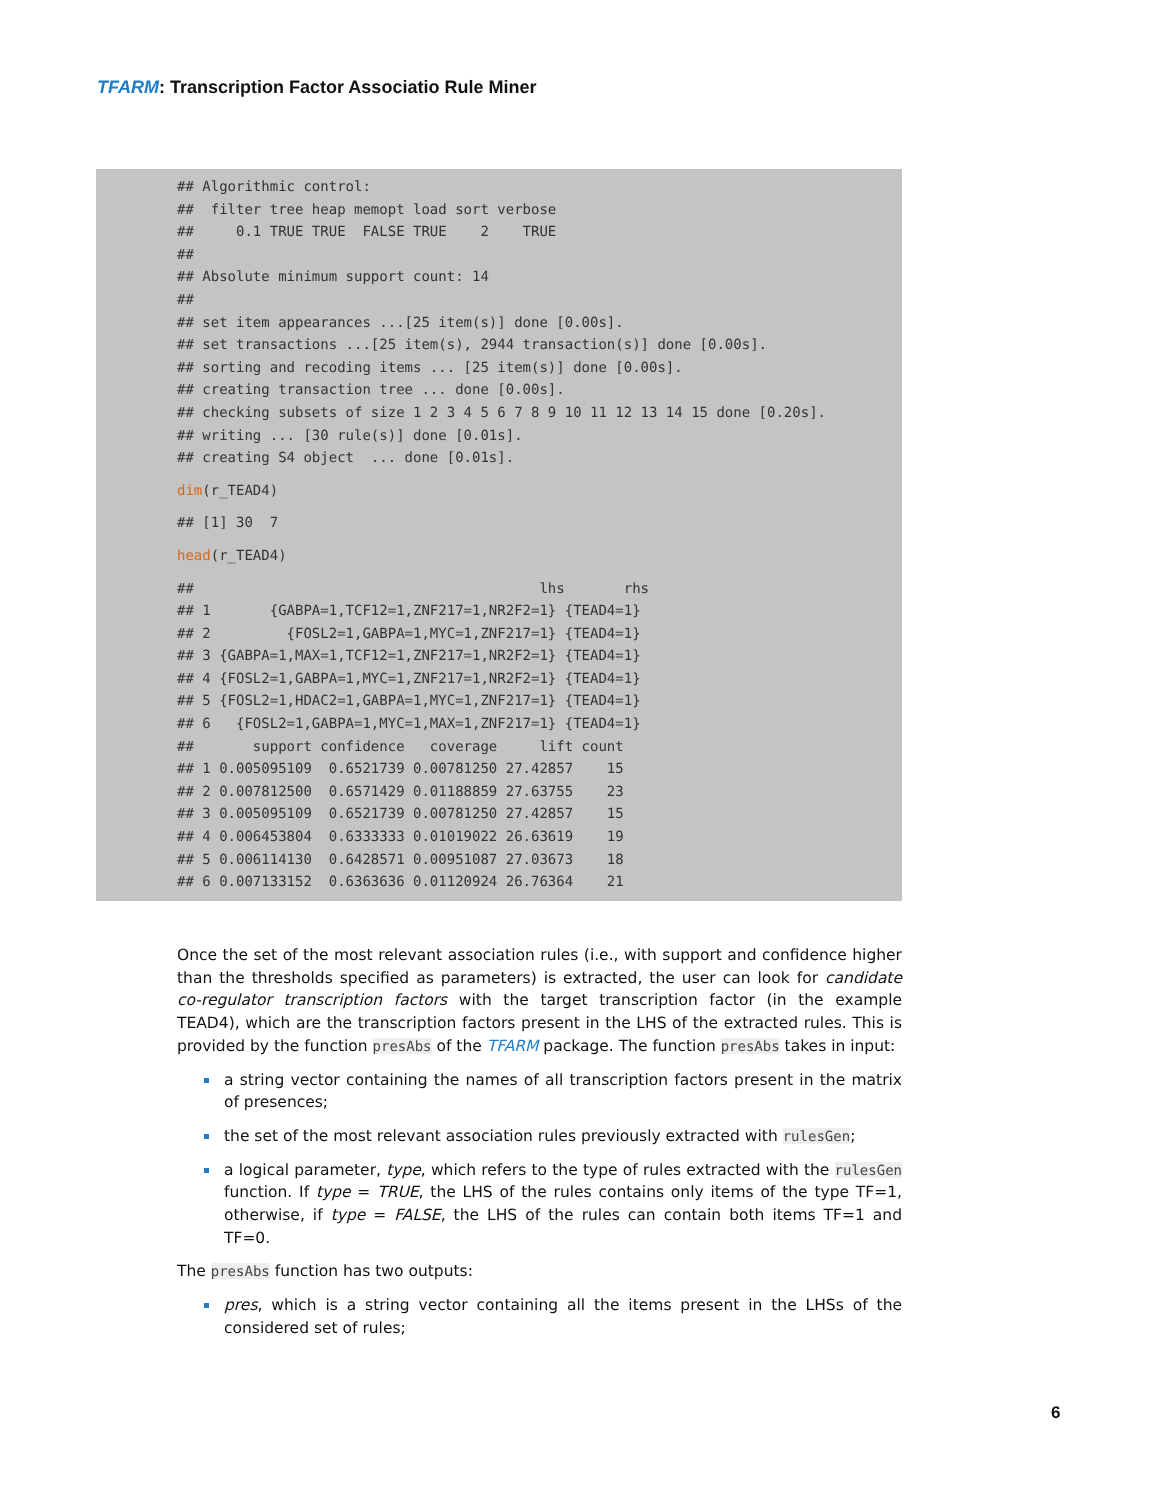TFARM: Transcription Factor Associatio Rule Miner
## Algorithmic control:
##  filter tree heap memopt load sort verbose
##     0.1 TRUE TRUE  FALSE TRUE    2    TRUE
##
## Absolute minimum support count: 14
##
## set item appearances ...[25 item(s)] done [0.00s].
## set transactions ...[25 item(s), 2944 transaction(s)] done [0.00s].
## sorting and recoding items ... [25 item(s)] done [0.00s].
## creating transaction tree ... done [0.00s].
## checking subsets of size 1 2 3 4 5 6 7 8 9 10 11 12 13 14 15 done [0.20s].
## writing ... [30 rule(s)] done [0.01s].
## creating S4 object  ... done [0.01s].
dim(r_TEAD4)
## [1] 30  7
head(r_TEAD4)
##                                         lhs       rhs
## 1       {GABPA=1,TCF12=1,ZNF217=1,NR2F2=1} {TEAD4=1}
## 2         {FOSL2=1,GABPA=1,MYC=1,ZNF217=1} {TEAD4=1}
## 3 {GABPA=1,MAX=1,TCF12=1,ZNF217=1,NR2F2=1} {TEAD4=1}
## 4 {FOSL2=1,GABPA=1,MYC=1,ZNF217=1,NR2F2=1} {TEAD4=1}
## 5 {FOSL2=1,HDAC2=1,GABPA=1,MYC=1,ZNF217=1} {TEAD4=1}
## 6   {FOSL2=1,GABPA=1,MYC=1,MAX=1,ZNF217=1} {TEAD4=1}
##       support confidence   coverage     lift count
## 1 0.005095109  0.6521739 0.00781250 27.42857    15
## 2 0.007812500  0.6571429 0.01188859 27.63755    23
## 3 0.005095109  0.6521739 0.00781250 27.42857    15
## 4 0.006453804  0.6333333 0.01019022 26.63619    19
## 5 0.006114130  0.6428571 0.00951087 27.03673    18
## 6 0.007133152  0.6363636 0.01120924 26.76364    21
Once the set of the most relevant association rules (i.e., with support and confidence higher than the thresholds specified as parameters) is extracted, the user can look for candidate co-regulator transcription factors with the target transcription factor (in the example TEAD4), which are the transcription factors present in the LHS of the extracted rules. This is provided by the function presAbs of the TFARM package. The function presAbs takes in input:
a string vector containing the names of all transcription factors present in the matrix of presences;
the set of the most relevant association rules previously extracted with rulesGen;
a logical parameter, type, which refers to the type of rules extracted with the rulesGen function. If type = TRUE, the LHS of the rules contains only items of the type TF=1, otherwise, if type = FALSE, the LHS of the rules can contain both items TF=1 and TF=0.
The presAbs function has two outputs:
pres, which is a string vector containing all the items present in the LHSs of the considered set of rules;
6